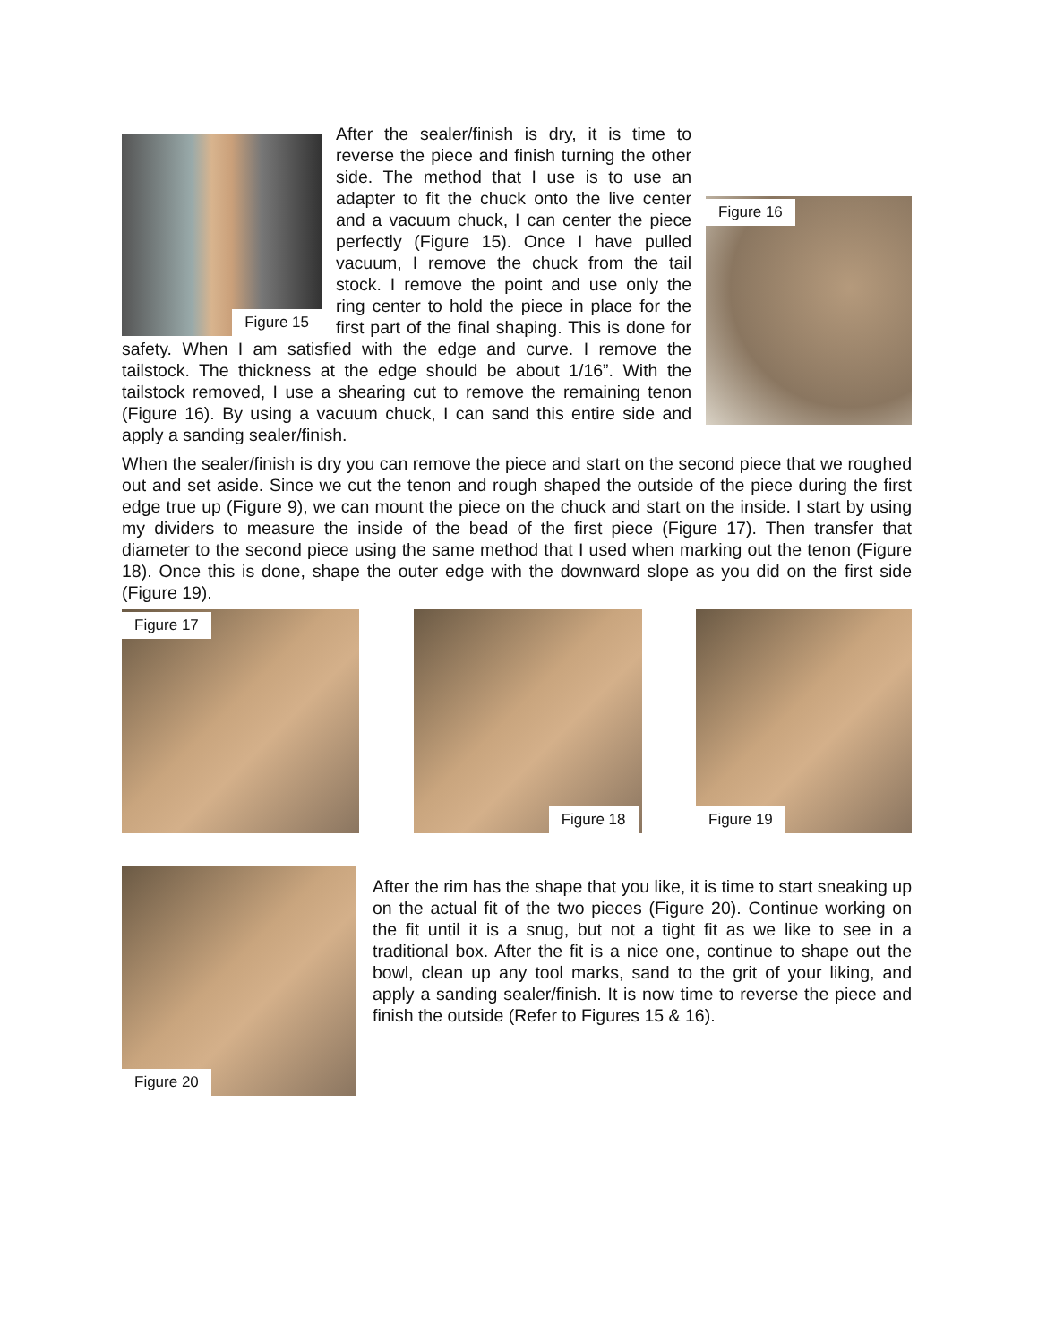Figure 15
Figure 16
After the sealer/finish is dry, it is time to reverse the piece and finish turning the other side. The method that I use is to use an adapter to fit the chuck onto the live center and a vacuum chuck, I can center the piece perfectly (Figure 15). Once I have pulled vacuum, I remove the chuck from the tail stock. I remove the point and use only the ring center to hold the piece in place for the first part of the final shaping. This is done for safety. When I am satisfied with the edge and curve. I remove the tailstock. The thickness at the edge should be about 1/16”. With the tailstock removed, I use a shearing cut to remove the remaining tenon (Figure 16). By using a vacuum chuck, I can sand this entire side and apply a sanding sealer/finish.
When the sealer/finish is dry you can remove the piece and start on the second piece that we roughed out and set aside. Since we cut the tenon and rough shaped the outside of the piece during the first edge true up (Figure 9), we can mount the piece on the chuck and start on the inside. I start by using my dividers to measure the inside of the bead of the first piece (Figure 17). Then transfer that diameter to the second piece using the same method that I used when marking out the tenon (Figure 18). Once this is done, shape the outer edge with the downward slope as you did on the first side (Figure 19).
Figure 17
Figure 18
Figure 19
Figure 20
After the rim has the shape that you like, it is time to start sneaking up on the actual fit of the two pieces (Figure 20). Continue working on the fit until it is a snug, but not a tight fit as we like to see in a traditional box. After the fit is a nice one, continue to shape out the bowl, clean up any tool marks, sand to the grit of your liking, and apply a sanding sealer/finish. It is now time to reverse the piece and finish the outside (Refer to Figures 15 & 16).